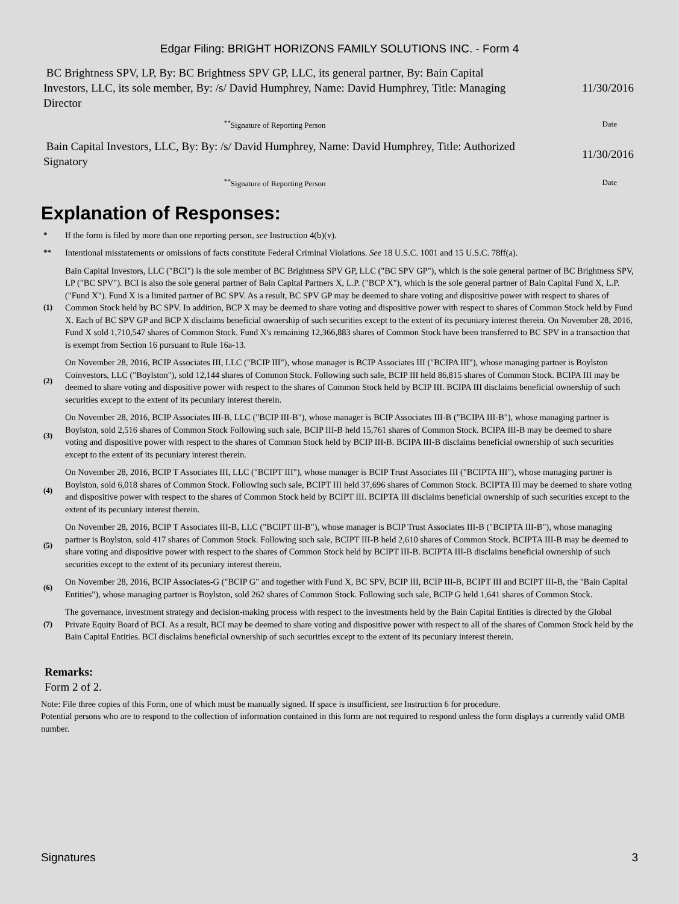Edgar Filing: BRIGHT HORIZONS FAMILY SOLUTIONS INC. - Form 4
| BC Brightness SPV, LP, By: BC Brightness SPV GP, LLC, its general partner, By: Bain Capital Investors, LLC, its sole member, By: /s/ David Humphrey, Name: David Humphrey, Title: Managing Director | 11/30/2016 |
| <sup>**</sup> Signature of Reporting Person | Date |
| Bain Capital Investors, LLC, By: By: /s/ David Humphrey, Name: David Humphrey, Title: Authorized Signatory | 11/30/2016 |
| <sup>**</sup> Signature of Reporting Person | Date |
Explanation of Responses:
| * | If the form is filed by more than one reporting person, see Instruction 4(b)(v). |
| ** | Intentional misstatements or omissions of facts constitute Federal Criminal Violations. See 18 U.S.C. 1001 and 15 U.S.C. 78ff(a). |
| (1) | Bain Capital Investors, LLC ("BCI") is the sole member of BC Brightness SPV GP, LLC ("BC SPV GP"), which is the sole general partner of BC Brightness SPV, LP ("BC SPV"). BCI is also the sole general partner of Bain Capital Partners X, L.P. ("BCP X"), which is the sole general partner of Bain Capital Fund X, L.P. ("Fund X"). Fund X is a limited partner of BC SPV. As a result, BC SPV GP may be deemed to share voting and dispositive power with respect to shares of Common Stock held by BC SPV. In addition, BCP X may be deemed to share voting and dispositive power with respect to shares of Common Stock held by Fund X. Each of BC SPV GP and BCP X disclaims beneficial ownership of such securities except to the extent of its pecuniary interest therein. On November 28, 2016, Fund X sold 1,710,547 shares of Common Stock. Fund X's remaining 12,366,883 shares of Common Stock have been transferred to BC SPV in a transaction that is exempt from Section 16 pursuant to Rule 16a-13. |
| (2) | On November 28, 2016, BCIP Associates III, LLC ("BCIP III"), whose manager is BCIP Associates III ("BCIPA III"), whose managing partner is Boylston Coinvestors, LLC ("Boylston"), sold 12,144 shares of Common Stock. Following such sale, BCIP III held 86,815 shares of Common Stock. BCIPA III may be deemed to share voting and dispositive power with respect to the shares of Common Stock held by BCIP III. BCIPA III disclaims beneficial ownership of such securities except to the extent of its pecuniary interest therein. |
| (3) | On November 28, 2016, BCIP Associates III-B, LLC ("BCIP III-B"), whose manager is BCIP Associates III-B ("BCIPA III-B"), whose managing partner is Boylston, sold 2,516 shares of Common Stock Following such sale, BCIP III-B held 15,761 shares of Common Stock. BCIPA III-B may be deemed to share voting and dispositive power with respect to the shares of Common Stock held by BCIP III-B. BCIPA III-B disclaims beneficial ownership of such securities except to the extent of its pecuniary interest therein. |
| (4) | On November 28, 2016, BCIP T Associates III, LLC ("BCIPT III"), whose manager is BCIP Trust Associates III ("BCIPTA III"), whose managing partner is Boylston, sold 6,018 shares of Common Stock. Following such sale, BCIPT III held 37,696 shares of Common Stock. BCIPTA III may be deemed to share voting and dispositive power with respect to the shares of Common Stock held by BCIPT III. BCIPTA III disclaims beneficial ownership of such securities except to the extent of its pecuniary interest therein. |
| (5) | On November 28, 2016, BCIP T Associates III-B, LLC ("BCIPT III-B"), whose manager is BCIP Trust Associates III-B ("BCIPTA III-B"), whose managing partner is Boylston, sold 417 shares of Common Stock. Following such sale, BCIPT III-B held 2,610 shares of Common Stock. BCIPTA III-B may be deemed to share voting and dispositive power with respect to the shares of Common Stock held by BCIPT III-B. BCIPTA III-B disclaims beneficial ownership of such securities except to the extent of its pecuniary interest therein. |
| (6) | On November 28, 2016, BCIP Associates-G ("BCIP G" and together with Fund X, BC SPV, BCIP III, BCIP III-B, BCIPT III and BCIPT III-B, the "Bain Capital Entities"), whose managing partner is Boylston, sold 262 shares of Common Stock. Following such sale, BCIP G held 1,641 shares of Common Stock. |
| (7) | The governance, investment strategy and decision-making process with respect to the investments held by the Bain Capital Entities is directed by the Global Private Equity Board of BCI. As a result, BCI may be deemed to share voting and dispositive power with respect to all of the shares of Common Stock held by the Bain Capital Entities. BCI disclaims beneficial ownership of such securities except to the extent of its pecuniary interest therein. |
Remarks:
Form 2 of 2.
Note: File three copies of this Form, one of which must be manually signed. If space is insufficient, see Instruction 6 for procedure.
Potential persons who are to respond to the collection of information contained in this form are not required to respond unless the form displays a currently valid OMB number.
Signatures 3